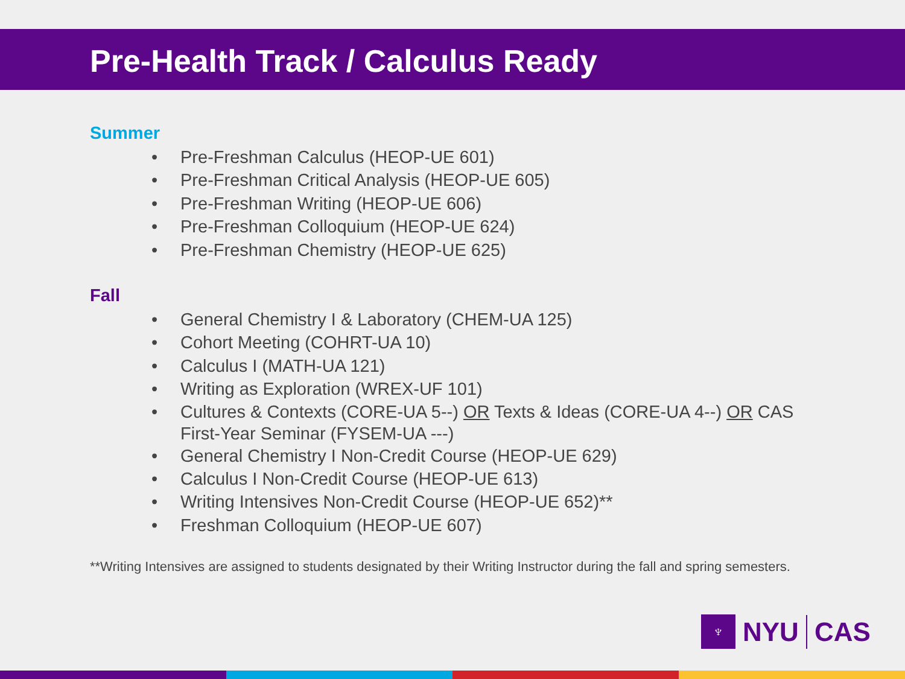Pre-Health Track / Calculus Ready
Summer
• Pre-Freshman Calculus (HEOP-UE 601)
• Pre-Freshman Critical Analysis (HEOP-UE 605)
• Pre-Freshman Writing (HEOP-UE 606)
• Pre-Freshman Colloquium (HEOP-UE 624)
• Pre-Freshman Chemistry (HEOP-UE 625)
Fall
• General Chemistry I & Laboratory (CHEM-UA 125)
• Cohort Meeting (COHRT-UA 10)
• Calculus I (MATH-UA 121)
• Writing as Exploration (WREX-UF 101)
• Cultures & Contexts (CORE-UA 5--) OR Texts & Ideas (CORE-UA 4--) OR CAS First-Year Seminar (FYSEM-UA ---)
• General Chemistry I Non-Credit Course (HEOP-UE 629)
• Calculus I Non-Credit Course (HEOP-UE 613)
• Writing Intensives Non-Credit Course (HEOP-UE 652)**
• Freshman Colloquium (HEOP-UE 607)
**Writing Intensives are assigned to students designated by their Writing Instructor during the fall and spring semesters.
♆
NYU
CAS